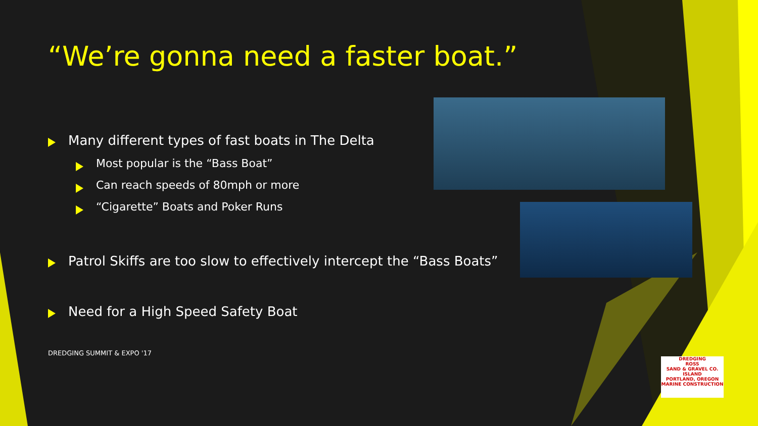“We’re gonna need a faster boat.”
Many different types of fast boats in The Delta
Most popular is the “Bass Boat”
Can reach speeds of 80mph or more
“Cigarette” Boats and Poker Runs
Patrol Skiffs are too slow to effectively intercept the “Bass Boats”
Need for a High Speed Safety Boat
DREDGING SUMMIT & EXPO '17
DREDGING
ROSS
SAND & GRAVEL CO.
ISLAND
PORTLAND, OREGON
MARINE CONSTRUCTION